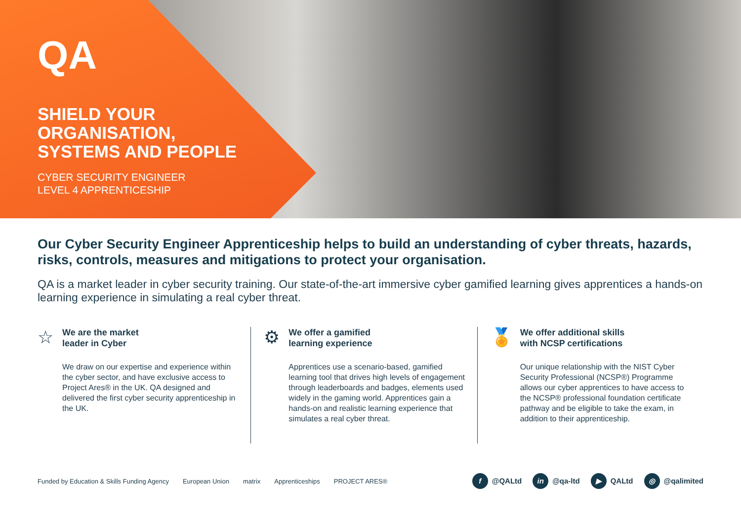QA
SHIELD YOUR
ORGANISATION,
SYSTEMS AND PEOPLE
CYBER SECURITY ENGINEER
LEVEL 4 APPRENTICESHIP
Our Cyber Security Engineer Apprenticeship helps to build an understanding of cyber threats, hazards, risks, controls, measures and mitigations to protect your organisation.
QA is a market leader in cyber security training. Our state-of-the-art immersive cyber gamified learning gives apprentices a hands-on learning experience in simulating a real cyber threat.
☆
We are the market
leader in Cyber
We draw on our expertise and experience within the cyber sector, and have exclusive access to Project Ares® in the UK. QA designed and delivered the first cyber security apprenticeship in the UK.
⚙
We offer a gamified
learning experience
Apprentices use a scenario-based, gamified learning tool that drives high levels of engagement through leaderboards and badges, elements used widely in the gaming world. Apprentices gain a hands-on and realistic learning experience that simulates a real cyber threat.
🏅
We offer additional skills
with NCSP certifications
Our unique relationship with the NIST Cyber Security Professional (NCSP®) Programme allows our cyber apprentices to have access to the NCSP® professional foundation certificate pathway and be eligible to take the exam, in addition to their apprenticeship.
Funded by Education & Skills Funding Agency European Union matrix Apprenticeships PROJECT ARES®
f @QALtd in @qa-ltd ▶ QALtd ◎ @qalimited